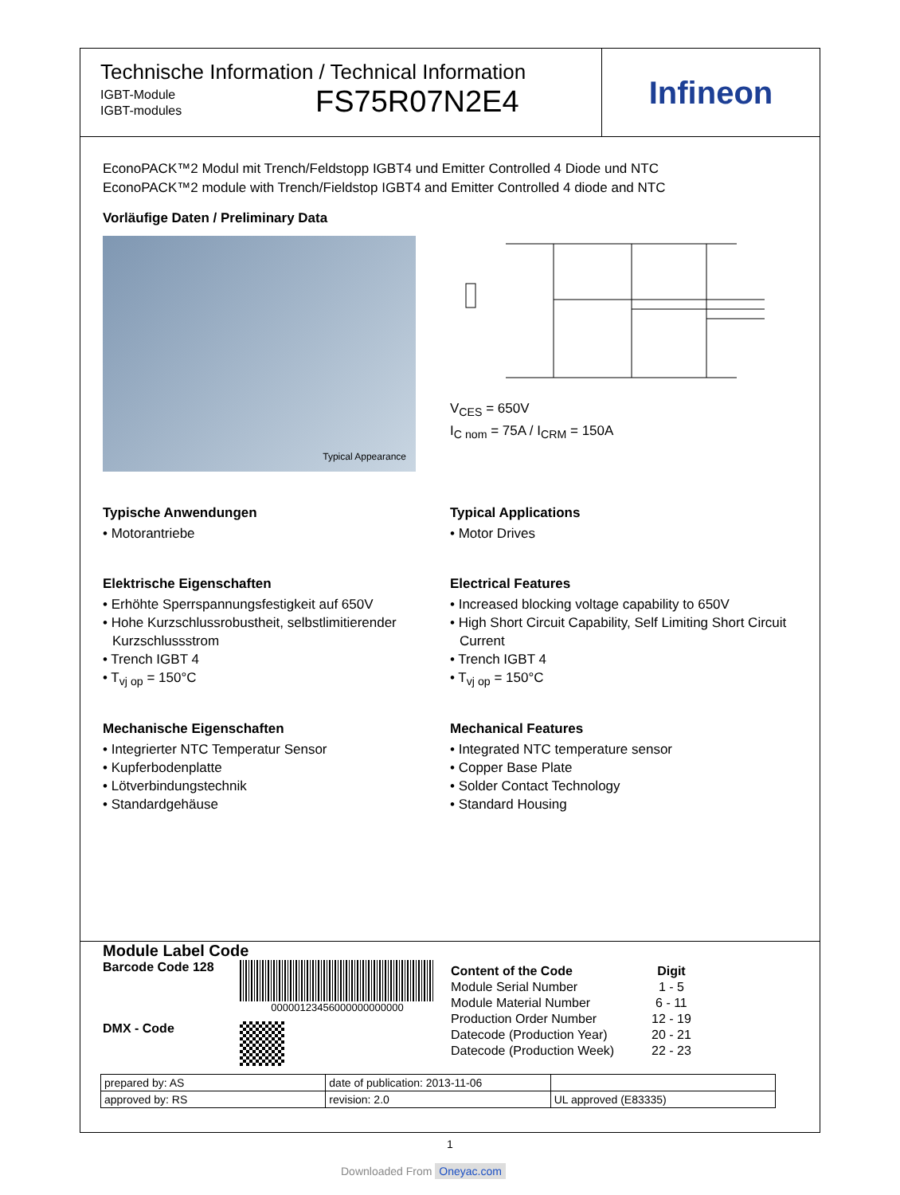Technische Information / Technical Information
IGBT-Module
IGBT-modules
FS75R07N2E4
Infineon
EconoPACK™2 Modul mit Trench/Feldstopp IGBT4 und Emitter Controlled 4 Diode und NTC
EconoPACK™2 module with Trench/Fieldstop IGBT4 and Emitter Controlled 4 diode and NTC
Vorläufige Daten / Preliminary Data
Typical Appearance
V<sub>CES</sub> = 650V
I<sub>C nom</sub> = 75A / I<sub>CRM</sub> = 150A
Typische Anwendungen
• Motorantriebe
Elektrische Eigenschaften
• Erhöhte Sperrspannungsfestigkeit auf 650V
• Hohe Kurzschlussrobustheit, selbstlimitierender Kurzschlussstrom
• Trench IGBT 4
• T<sub>vj op</sub> = 150°C
Mechanische Eigenschaften
• Integrierter NTC Temperatur Sensor
• Kupferbodenplatte
• Lötverbindungstechnik
• Standardgehäuse
Typical Applications
• Motor Drives
Electrical Features
• Increased blocking voltage capability to 650V
• High Short Circuit Capability, Self Limiting Short Circuit Current
• Trench IGBT 4
• T<sub>vj op</sub> = 150°C
Mechanical Features
• Integrated NTC temperature sensor
• Copper Base Plate
• Solder Contact Technology
• Standard Housing
Module Label Code
Barcode Code 128
00000123456000000000000
DMX - Code
| Content of the Code | Digit |
| --- | --- |
| Module Serial Number | 1 - 5 |
| Module Material Number | 6 - 11 |
| Production Order Number | 12 - 19 |
| Datecode (Production Year) | 20 - 21 |
| Datecode (Production Week) | 22 - 23 |
| prepared by: AS | date of publication: 2013-11-06 | |
| approved by: RS | revision: 2.0 | UL approved (E83335) |
1
Downloaded From Oneyac.com